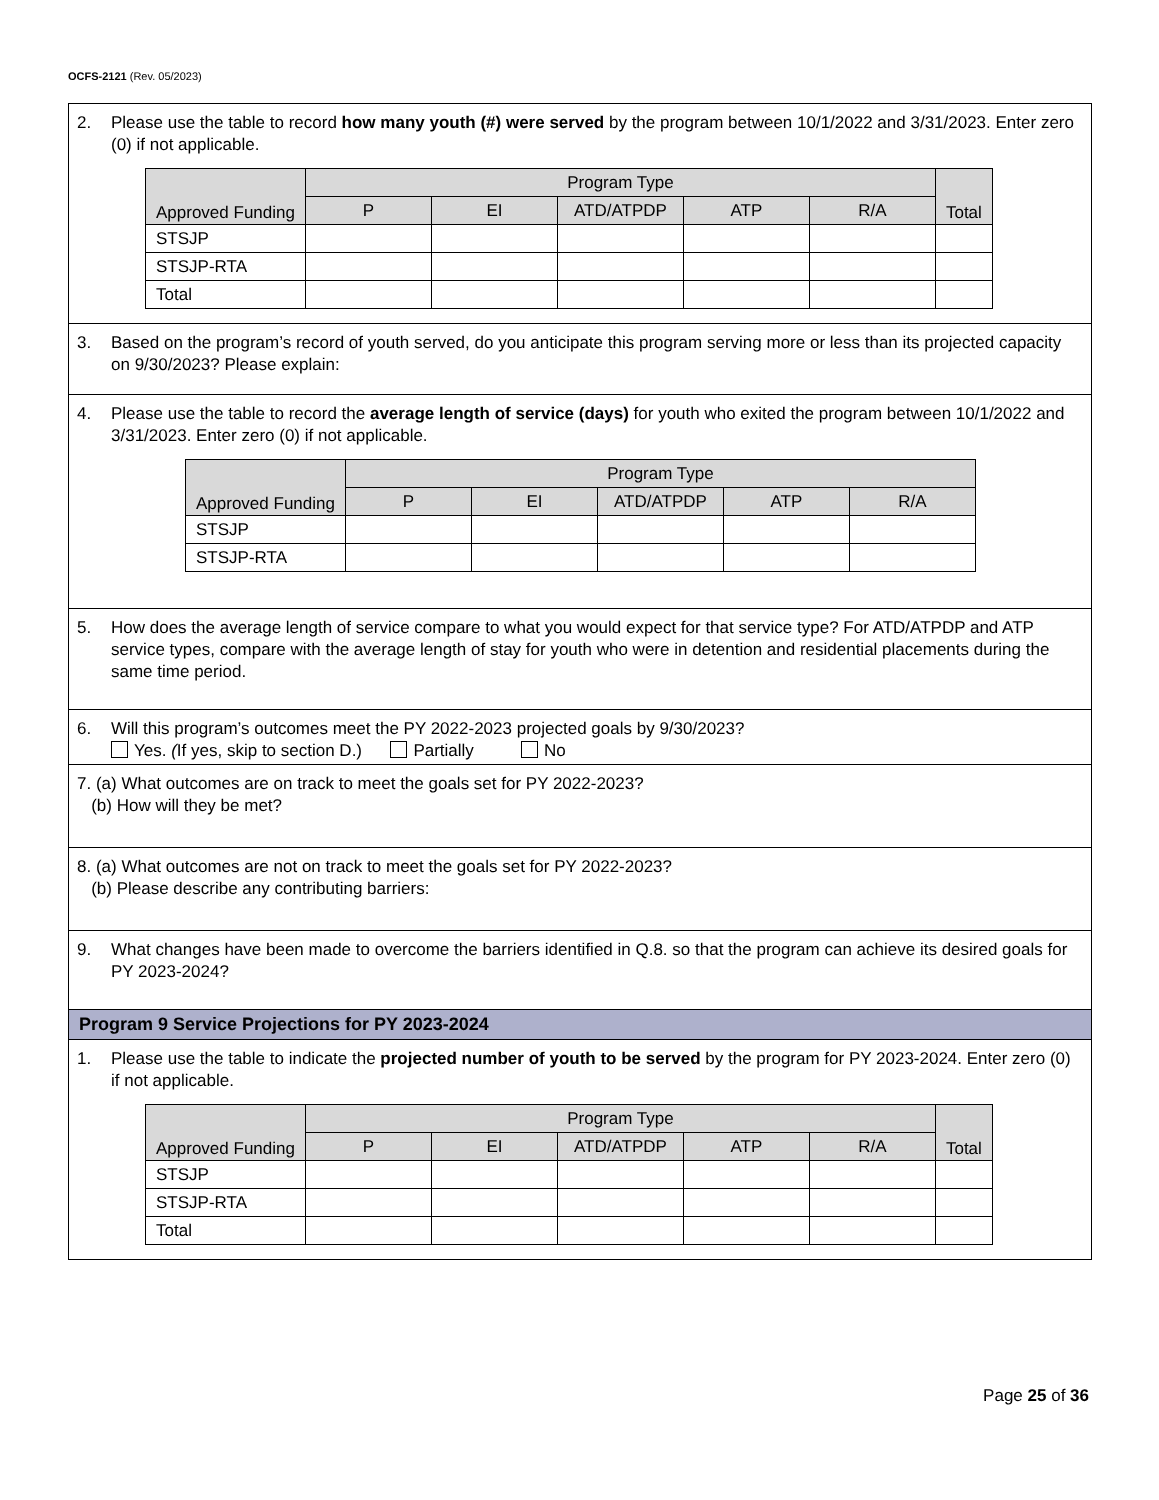OCFS-2121 (Rev. 05/2023)
2. Please use the table to record how many youth (#) were served by the program between 10/1/2022 and 3/31/2023. Enter zero (0) if not applicable.
| Approved Funding | Program Type | | | | | Total |
| --- | --- | --- | --- | --- | --- | --- |
| | P | EI | ATD/ATPDP | ATP | R/A | |
| STSJP | | | | | | |
| STSJP-RTA | | | | | | |
| Total | | | | | | |
3. Based on the program’s record of youth served, do you anticipate this program serving more or less than its projected capacity on 9/30/2023? Please explain:
4. Please use the table to record the average length of service (days) for youth who exited the program between 10/1/2022 and 3/31/2023. Enter zero (0) if not applicable.
| Approved Funding | Program Type | | | | |
| --- | --- | --- | --- | --- | --- |
| | P | EI | ATD/ATPDP | ATP | R/A |
| STSJP | | | | | |
| STSJP-RTA | | | | | |
5. How does the average length of service compare to what you would expect for that service type? For ATD/ATPDP and ATP service types, compare with the average length of stay for youth who were in detention and residential placements during the same time period.
6. Will this program’s outcomes meet the PY 2022-2023 projected goals by 9/30/2023?
Yes. (If yes, skip to section D.) Partially No
7. (a) What outcomes are on track to meet the goals set for PY 2022-2023?
(b) How will they be met?
8. (a) What outcomes are not on track to meet the goals set for PY 2022-2023?
(b) Please describe any contributing barriers:
9. What changes have been made to overcome the barriers identified in Q.8. so that the program can achieve its desired goals for PY 2023-2024?
Program 9 Service Projections for PY 2023-2024
1. Please use the table to indicate the projected number of youth to be served by the program for PY 2023-2024. Enter zero (0) if not applicable.
| Approved Funding | Program Type | | | | | Total |
| --- | --- | --- | --- | --- | --- | --- |
| | P | EI | ATD/ATPDP | ATP | R/A | |
| STSJP | | | | | | |
| STSJP-RTA | | | | | | |
| Total | | | | | | |
Page 25 of 36